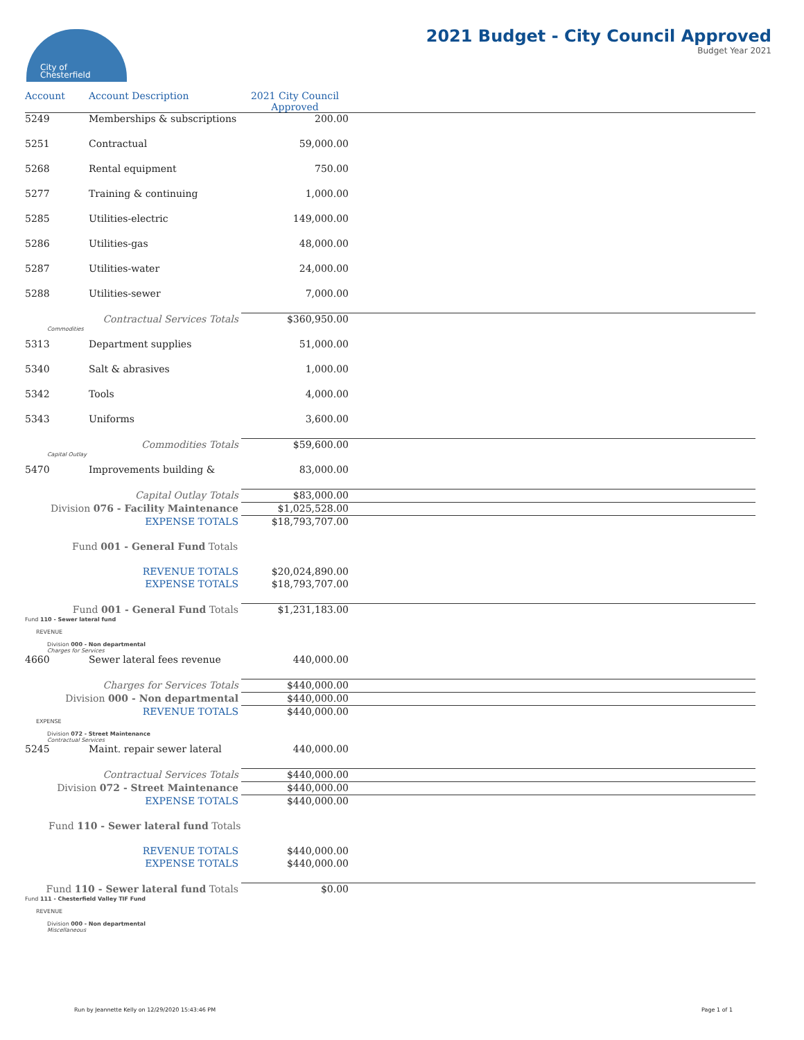City of
Chesterfield
2021 Budget - City Council Approved
Budget Year 2021
| Account | Account Description | 2021 City Council Approved | |
| --- | --- | --- | --- |
| 5249 | Memberships & subscriptions | 200.00 | |
| 5251 | Contractual | 59,000.00 | |
| 5268 | Rental equipment | 750.00 | |
| 5277 | Training & continuing | 1,000.00 | |
| 5285 | Utilities-electric | 149,000.00 | |
| 5286 | Utilities-gas | 48,000.00 | |
| 5287 | Utilities-water | 24,000.00 | |
| 5288 | Utilities-sewer | 7,000.00 | |
| Contractual Services Totals | | $360,950.00 | |
| Commodities | | | |
| 5313 | Department supplies | 51,000.00 | |
| 5340 | Salt & abrasives | 1,000.00 | |
| 5342 | Tools | 4,000.00 | |
| 5343 | Uniforms | 3,600.00 | |
| Commodities Totals | | $59,600.00 | |
| Capital Outlay | | | |
| 5470 | Improvements building & | 83,000.00 | |
| Capital Outlay Totals | | $83,000.00 | |
| Division 076 - Facility Maintenance | | $1,025,528.00 | |
| EXPENSE TOTALS | | $18,793,707.00 | |
| Fund 001 - General Fund Totals | | | |
| REVENUE TOTALS | | $20,024,890.00 | |
| EXPENSE TOTALS | | $18,793,707.00 | |
| Fund 001 - General Fund Totals | | $1,231,183.00 | |
| Fund 110 - Sewer lateral fund | | | |
| REVENUE | | | |
| Division 000 - Non departmental Charges for Services | | | |
| 4660 | Sewer lateral fees revenue | 440,000.00 | |
| Charges for Services Totals | | $440,000.00 | |
| Division 000 - Non departmental | | $440,000.00 | |
| REVENUE TOTALS | | $440,000.00 | |
| EXPENSE | | | |
| Division 072 - Street Maintenance Contractual Services | | | |
| 5245 | Maint. repair sewer lateral | 440,000.00 | |
| Contractual Services Totals | | $440,000.00 | |
| Division 072 - Street Maintenance | | $440,000.00 | |
| EXPENSE TOTALS | | $440,000.00 | |
| Fund 110 - Sewer lateral fund Totals | | | |
| REVENUE TOTALS | | $440,000.00 | |
| EXPENSE TOTALS | | $440,000.00 | |
| Fund 110 - Sewer lateral fund Totals | | $0.00 | |
| Fund 111 - Chesterfield Valley TIF Fund | | | |
| REVENUE | | | |
| Division 000 - Non departmental Miscellaneous | | | |
Run by Jeannette Kelly on 12/29/2020 15:43:46 PM Page 1 of 1